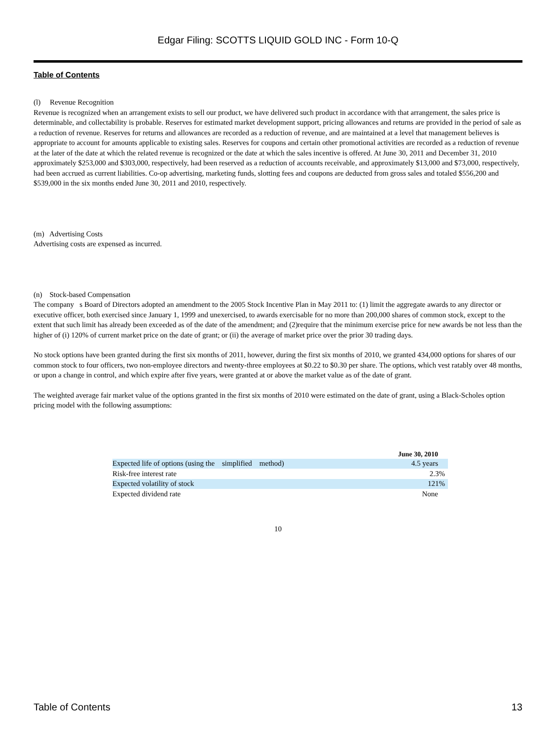Edgar Filing: SCOTTS LIQUID GOLD INC - Form 10-Q
Table of Contents
(l) Revenue Recognition
Revenue is recognized when an arrangement exists to sell our product, we have delivered such product in accordance with that arrangement, the sales price is determinable, and collectability is probable. Reserves for estimated market development support, pricing allowances and returns are provided in the period of sale as a reduction of revenue. Reserves for returns and allowances are recorded as a reduction of revenue, and are maintained at a level that management believes is appropriate to account for amounts applicable to existing sales. Reserves for coupons and certain other promotional activities are recorded as a reduction of revenue at the later of the date at which the related revenue is recognized or the date at which the sales incentive is offered. At June 30, 2011 and December 31, 2010 approximately $253,000 and $303,000, respectively, had been reserved as a reduction of accounts receivable, and approximately $13,000 and $73,000, respectively, had been accrued as current liabilities. Co-op advertising, marketing funds, slotting fees and coupons are deducted from gross sales and totaled $556,200 and $539,000 in the six months ended June 30, 2011 and 2010, respectively.
(m) Advertising Costs
Advertising costs are expensed as incurred.
(n) Stock-based Compensation
The company s Board of Directors adopted an amendment to the 2005 Stock Incentive Plan in May 2011 to: (1) limit the aggregate awards to any director or executive officer, both exercised since January 1, 1999 and unexercised, to awards exercisable for no more than 200,000 shares of common stock, except to the extent that such limit has already been exceeded as of the date of the amendment; and (2)require that the minimum exercise price for new awards be not less than the higher of (i) 120% of current market price on the date of grant; or (ii) the average of market price over the prior 30 trading days.
No stock options have been granted during the first six months of 2011, however, during the first six months of 2010, we granted 434,000 options for shares of our common stock to four officers, two non-employee directors and twenty-three employees at $0.22 to $0.30 per share. The options, which vest ratably over 48 months, or upon a change in control, and which expire after five years, were granted at or above the market value as of the date of grant.
The weighted average fair market value of the options granted in the first six months of 2010 were estimated on the date of grant, using a Black-Scholes option pricing model with the following assumptions:
| | June 30, 2010 |
| --- | --- |
| Expected life of options (using the simplified method) | 4.5 years |
| Risk-free interest rate | 2.3% |
| Expected volatility of stock | 121% |
| Expected dividend rate | None |
10
Table of Contents 13